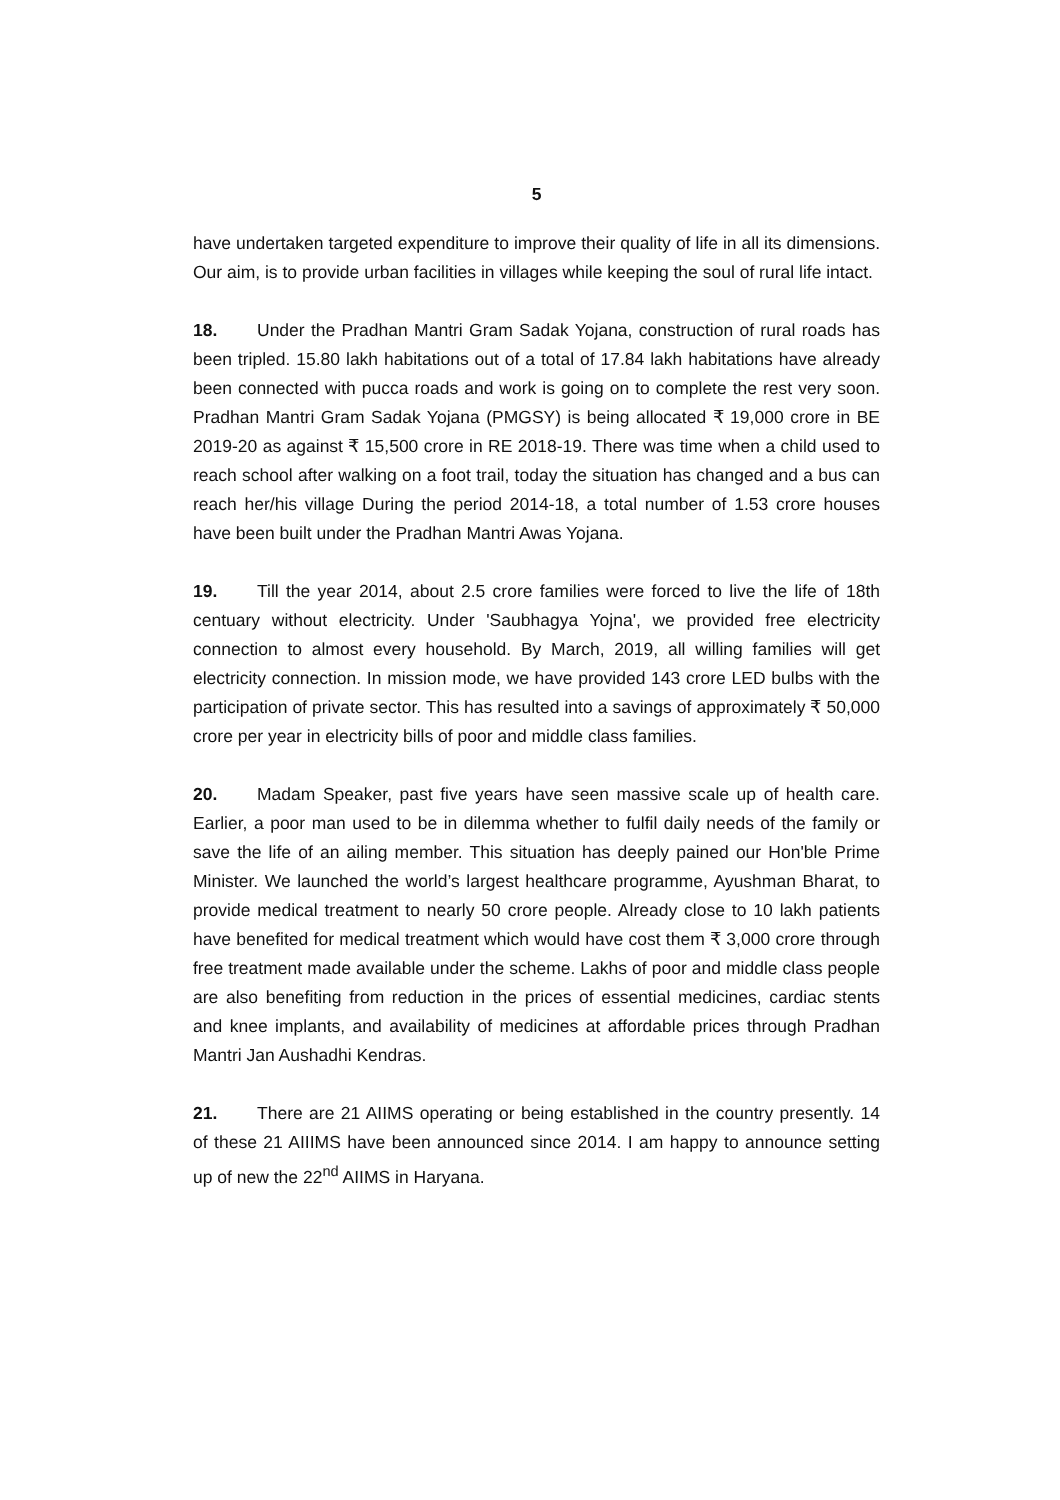5
have undertaken targeted expenditure to improve their quality of life in all its dimensions. Our aim, is to provide urban facilities in villages while keeping the soul of rural life intact.
18. Under the Pradhan Mantri Gram Sadak Yojana, construction of rural roads has been tripled. 15.80 lakh habitations out of a total of 17.84 lakh habitations have already been connected with pucca roads and work is going on to complete the rest very soon. Pradhan Mantri Gram Sadak Yojana (PMGSY) is being allocated ₹ 19,000 crore in BE 2019-20 as against ₹ 15,500 crore in RE 2018-19. There was time when a child used to reach school after walking on a foot trail, today the situation has changed and a bus can reach her/his village During the period 2014-18, a total number of 1.53 crore houses have been built under the Pradhan Mantri Awas Yojana.
19. Till the year 2014, about 2.5 crore families were forced to live the life of 18th centuary without electricity. Under 'Saubhagya Yojna', we provided free electricity connection to almost every household. By March, 2019, all willing families will get electricity connection. In mission mode, we have provided 143 crore LED bulbs with the participation of private sector. This has resulted into a savings of approximately ₹ 50,000 crore per year in electricity bills of poor and middle class families.
20. Madam Speaker, past five years have seen massive scale up of health care. Earlier, a poor man used to be in dilemma whether to fulfil daily needs of the family or save the life of an ailing member. This situation has deeply pained our Hon'ble Prime Minister. We launched the world’s largest healthcare programme, Ayushman Bharat, to provide medical treatment to nearly 50 crore people. Already close to 10 lakh patients have benefited for medical treatment which would have cost them ₹ 3,000 crore through free treatment made available under the scheme. Lakhs of poor and middle class people are also benefiting from reduction in the prices of essential medicines, cardiac stents and knee implants, and availability of medicines at affordable prices through Pradhan Mantri Jan Aushadhi Kendras.
21. There are 21 AIIMS operating or being established in the country presently. 14 of these 21 AIIIMS have been announced since 2014. I am happy to announce setting up of new the 22<sup>nd</sup> AIIMS in Haryana.